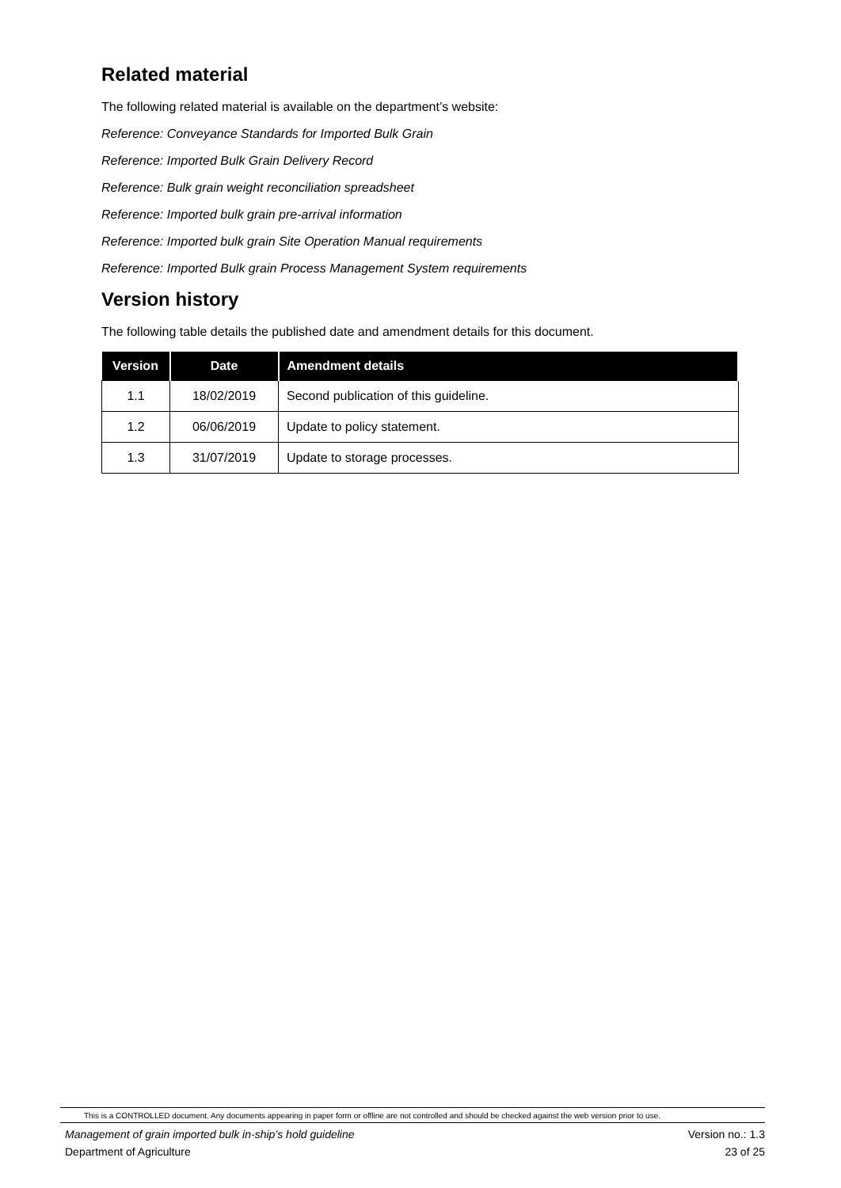Related material
The following related material is available on the department’s website:
Reference: Conveyance Standards for Imported Bulk Grain
Reference: Imported Bulk Grain Delivery Record
Reference: Bulk grain weight reconciliation spreadsheet
Reference: Imported bulk grain pre-arrival information
Reference: Imported bulk grain Site Operation Manual requirements
Reference: Imported Bulk grain Process Management System requirements
Version history
The following table details the published date and amendment details for this document.
| Version | Date | Amendment details |
| --- | --- | --- |
| 1.1 | 18/02/2019 | Second publication of this guideline. |
| 1.2 | 06/06/2019 | Update to policy statement. |
| 1.3 | 31/07/2019 | Update to storage processes. |
This is a CONTROLLED document. Any documents appearing in paper form or offline are not controlled and should be checked against the web version prior to use.
Management of grain imported bulk in-ship’s hold guideline Version no.: 1.3
Department of Agriculture 23 of 25